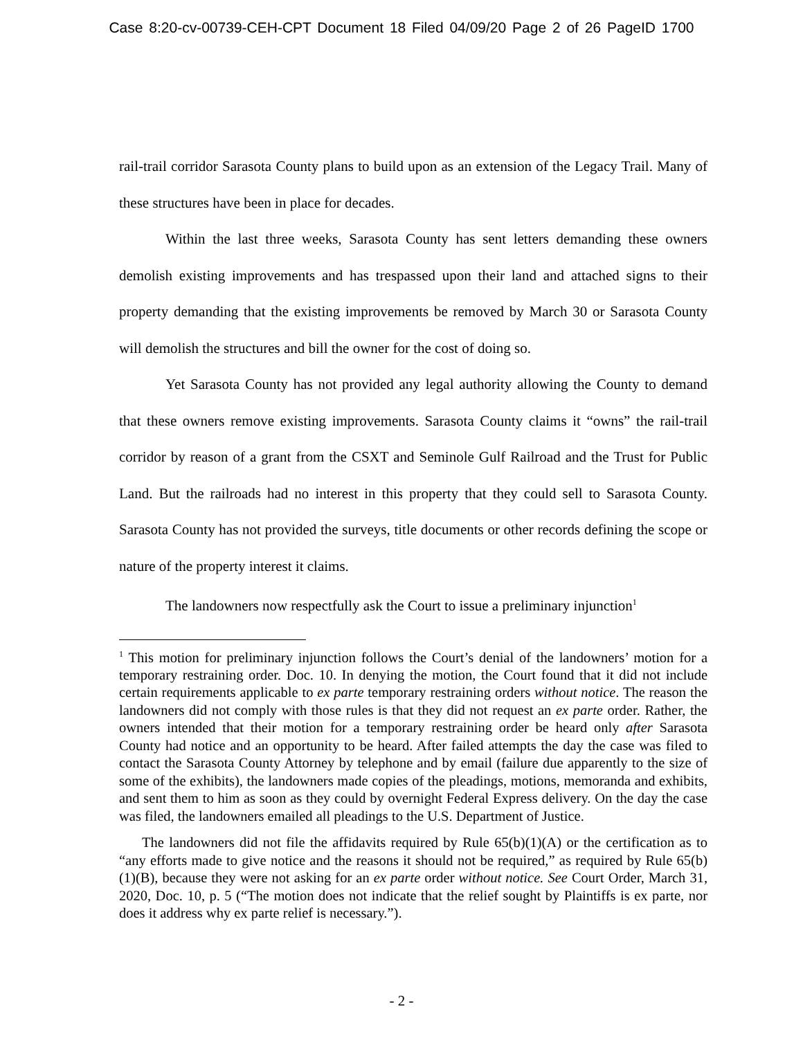Case 8:20-cv-00739-CEH-CPT Document 18 Filed 04/09/20 Page 2 of 26 PageID 1700
rail-trail corridor Sarasota County plans to build upon as an extension of the Legacy Trail. Many of these structures have been in place for decades.
Within the last three weeks, Sarasota County has sent letters demanding these owners demolish existing improvements and has trespassed upon their land and attached signs to their property demanding that the existing improvements be removed by March 30 or Sarasota County will demolish the structures and bill the owner for the cost of doing so.
Yet Sarasota County has not provided any legal authority allowing the County to demand that these owners remove existing improvements. Sarasota County claims it “owns” the rail-trail corridor by reason of a grant from the CSXT and Seminole Gulf Railroad and the Trust for Public Land. But the railroads had no interest in this property that they could sell to Sarasota County. Sarasota County has not provided the surveys, title documents or other records defining the scope or nature of the property interest it claims.
The landowners now respectfully ask the Court to issue a preliminary injunction<sup>1</sup>
<sup>1</sup> This motion for preliminary injunction follows the Court’s denial of the landowners’ motion for a temporary restraining order. Doc. 10. In denying the motion, the Court found that it did not include certain requirements applicable to ex parte temporary restraining orders without notice. The reason the landowners did not comply with those rules is that they did not request an ex parte order. Rather, the owners intended that their motion for a temporary restraining order be heard only after Sarasota County had notice and an opportunity to be heard. After failed attempts the day the case was filed to contact the Sarasota County Attorney by telephone and by email (failure due apparently to the size of some of the exhibits), the landowners made copies of the pleadings, motions, memoranda and exhibits, and sent them to him as soon as they could by overnight Federal Express delivery. On the day the case was filed, the landowners emailed all pleadings to the U.S. Department of Justice.
The landowners did not file the affidavits required by Rule 65(b)(1)(A) or the certification as to “any efforts made to give notice and the reasons it should not be required,” as required by Rule 65(b)(1)(B), because they were not asking for an ex parte order without notice. See Court Order, March 31, 2020, Doc. 10, p. 5 (“The motion does not indicate that the relief sought by Plaintiffs is ex parte, nor does it address why ex parte relief is necessary.”).
- 2 -